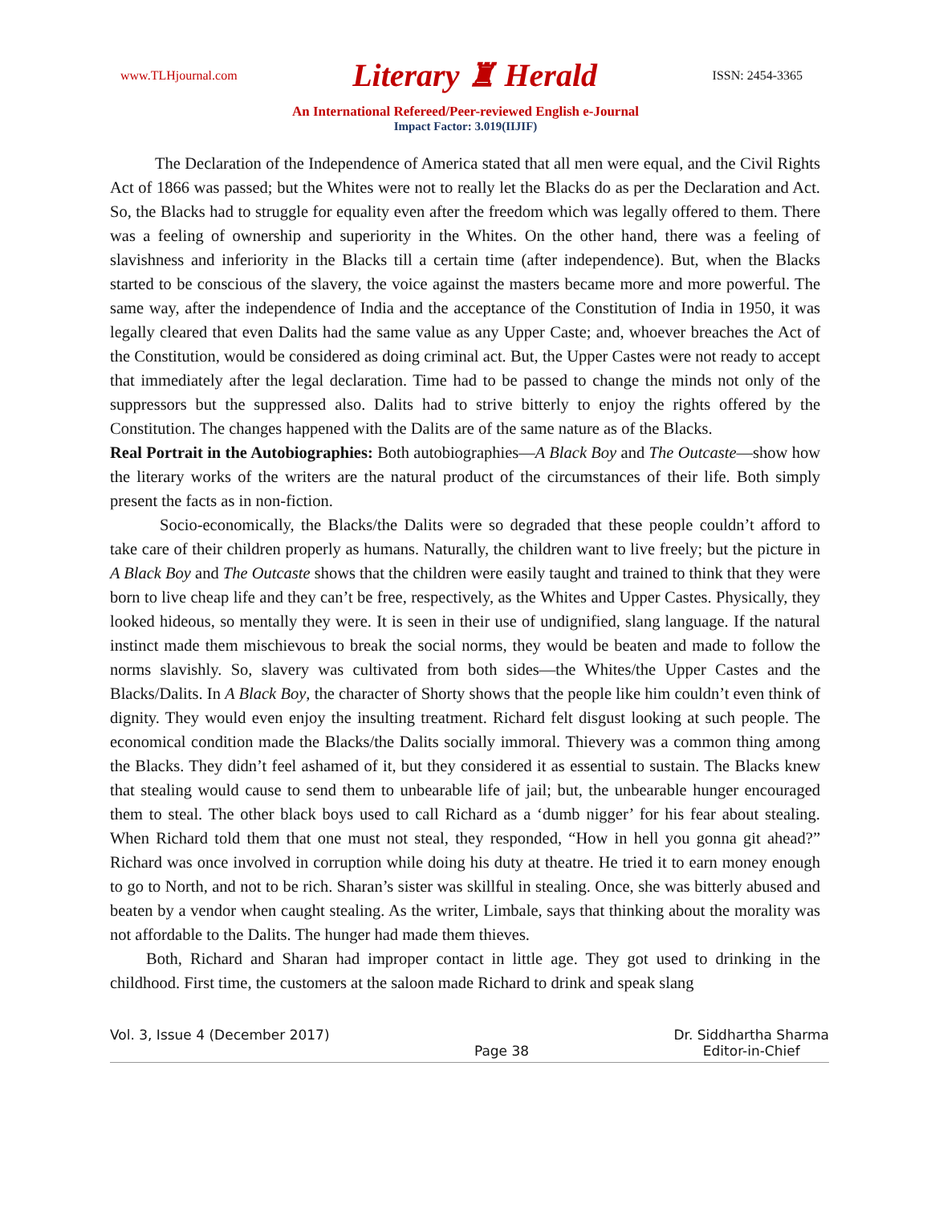www.TLHjournal.com Literary ♜ Herald ISSN: 2454-3365
An International Refereed/Peer-reviewed English e-Journal
Impact Factor: 3.019(IIJIF)
The Declaration of the Independence of America stated that all men were equal, and the Civil Rights Act of 1866 was passed; but the Whites were not to really let the Blacks do as per the Declaration and Act. So, the Blacks had to struggle for equality even after the freedom which was legally offered to them. There was a feeling of ownership and superiority in the Whites. On the other hand, there was a feeling of slavishness and inferiority in the Blacks till a certain time (after independence). But, when the Blacks started to be conscious of the slavery, the voice against the masters became more and more powerful. The same way, after the independence of India and the acceptance of the Constitution of India in 1950, it was legally cleared that even Dalits had the same value as any Upper Caste; and, whoever breaches the Act of the Constitution, would be considered as doing criminal act. But, the Upper Castes were not ready to accept that immediately after the legal declaration. Time had to be passed to change the minds not only of the suppressors but the suppressed also. Dalits had to strive bitterly to enjoy the rights offered by the Constitution. The changes happened with the Dalits are of the same nature as of the Blacks.
Real Portrait in the Autobiographies: Both autobiographies—A Black Boy and The Outcaste—show how the literary works of the writers are the natural product of the circumstances of their life. Both simply present the facts as in non-fiction.
Socio-economically, the Blacks/the Dalits were so degraded that these people couldn’t afford to take care of their children properly as humans. Naturally, the children want to live freely; but the picture in A Black Boy and The Outcaste shows that the children were easily taught and trained to think that they were born to live cheap life and they can’t be free, respectively, as the Whites and Upper Castes. Physically, they looked hideous, so mentally they were. It is seen in their use of undignified, slang language. If the natural instinct made them mischievous to break the social norms, they would be beaten and made to follow the norms slavishly. So, slavery was cultivated from both sides—the Whites/the Upper Castes and the Blacks/Dalits. In A Black Boy, the character of Shorty shows that the people like him couldn’t even think of dignity. They would even enjoy the insulting treatment. Richard felt disgust looking at such people. The economical condition made the Blacks/the Dalits socially immoral. Thievery was a common thing among the Blacks. They didn’t feel ashamed of it, but they considered it as essential to sustain. The Blacks knew that stealing would cause to send them to unbearable life of jail; but, the unbearable hunger encouraged them to steal. The other black boys used to call Richard as a ‘dumb nigger’ for his fear about stealing. When Richard told them that one must not steal, they responded, “How in hell you gonna git ahead?” Richard was once involved in corruption while doing his duty at theatre. He tried it to earn money enough to go to North, and not to be rich. Sharan’s sister was skillful in stealing. Once, she was bitterly abused and beaten by a vendor when caught stealing. As the writer, Limbale, says that thinking about the morality was not affordable to the Dalits. The hunger had made them thieves.
Both, Richard and Sharan had improper contact in little age. They got used to drinking in the childhood. First time, the customers at the saloon made Richard to drink and speak slang
Vol. 3, Issue 4 (December 2017) Page 38 Dr. Siddhartha Sharma
Editor-in-Chief